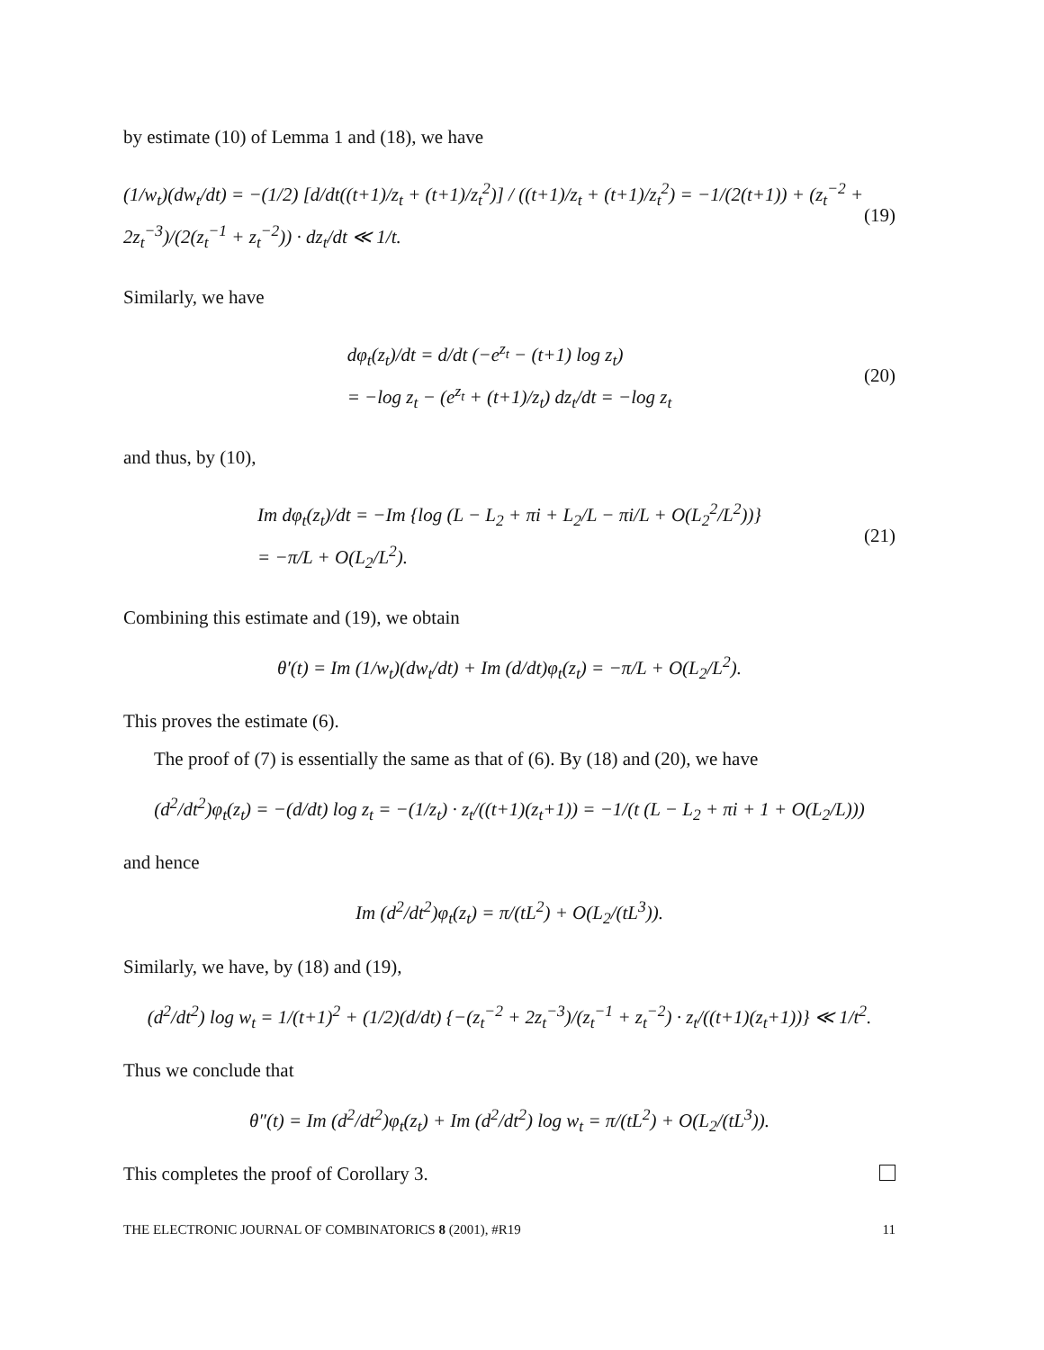by estimate (10) of Lemma 1 and (18), we have
(1/w<sub>t</sub>)(dw<sub>t</sub>/dt) = −(1/2) [d/dt((t+1)/z<sub>t</sub> + (t+1)/z<sub>t</sub><sup>2</sup>)] / ((t+1)/z<sub>t</sub> + (t+1)/z<sub>t</sub><sup>2</sup>) = −1/(2(t+1)) + (z<sub>t</sub><sup>−2</sup> + 2z<sub>t</sub><sup>−3</sup>)/(2(z<sub>t</sub><sup>−1</sup> + z<sub>t</sub><sup>−2</sup>)) · dz<sub>t</sub>/dt ≪ 1/t. (19)
Similarly, we have
dφ<sub>t</sub>(z<sub>t</sub>)/dt = d/dt (−e<sup>z<sub>t</sub></sup> − (t+1) log z<sub>t</sub>)
= −log z<sub>t</sub> − (e<sup>z<sub>t</sub></sup> + (t+1)/z<sub>t</sub>) dz<sub>t</sub>/dt = −log z<sub>t</sub> (20)
and thus, by (10),
Im dφ<sub>t</sub>(z<sub>t</sub>)/dt = −Im {log (L − L<sub>2</sub> + πi + L<sub>2</sub>/L − πi/L + O(L<sub>2</sub><sup>2</sup>/L<sup>2</sup>))}
= −π/L + O(L<sub>2</sub>/L<sup>2</sup>). (21)
Combining this estimate and (19), we obtain
θ′(t) = Im (1/w<sub>t</sub>)(dw<sub>t</sub>/dt) + Im (d/dt)φ<sub>t</sub>(z<sub>t</sub>) = −π/L + O(L<sub>2</sub>/L<sup>2</sup>).
This proves the estimate (6).
The proof of (7) is essentially the same as that of (6). By (18) and (20), we have
(d<sup>2</sup>/dt<sup>2</sup>)φ<sub>t</sub>(z<sub>t</sub>) = −(d/dt) log z<sub>t</sub> = −(1/z<sub>t</sub>) · z<sub>t</sub>/((t+1)(z<sub>t</sub>+1)) = −1/(t (L − L<sub>2</sub> + πi + 1 + O(L<sub>2</sub>/L)))
and hence
Im (d<sup>2</sup>/dt<sup>2</sup>)φ<sub>t</sub>(z<sub>t</sub>) = π/(tL<sup>2</sup>) + O(L<sub>2</sub>/(tL<sup>3</sup>)).
Similarly, we have, by (18) and (19),
(d<sup>2</sup>/dt<sup>2</sup>) log w<sub>t</sub> = 1/(t+1)<sup>2</sup> + (1/2)(d/dt) {−(z<sub>t</sub><sup>−2</sup> + 2z<sub>t</sub><sup>−3</sup>)/(z<sub>t</sub><sup>−1</sup> + z<sub>t</sub><sup>−2</sup>) · z<sub>t</sub>/((t+1)(z<sub>t</sub>+1))} ≪ 1/t<sup>2</sup>.
Thus we conclude that
θ″(t) = Im (d<sup>2</sup>/dt<sup>2</sup>)φ<sub>t</sub>(z<sub>t</sub>) + Im (d<sup>2</sup>/dt<sup>2</sup>) log w<sub>t</sub> = π/(tL<sup>2</sup>) + O(L<sub>2</sub>/(tL<sup>3</sup>)).
This completes the proof of Corollary 3.
THE ELECTRONIC JOURNAL OF COMBINATORICS 8 (2001), #R19 11